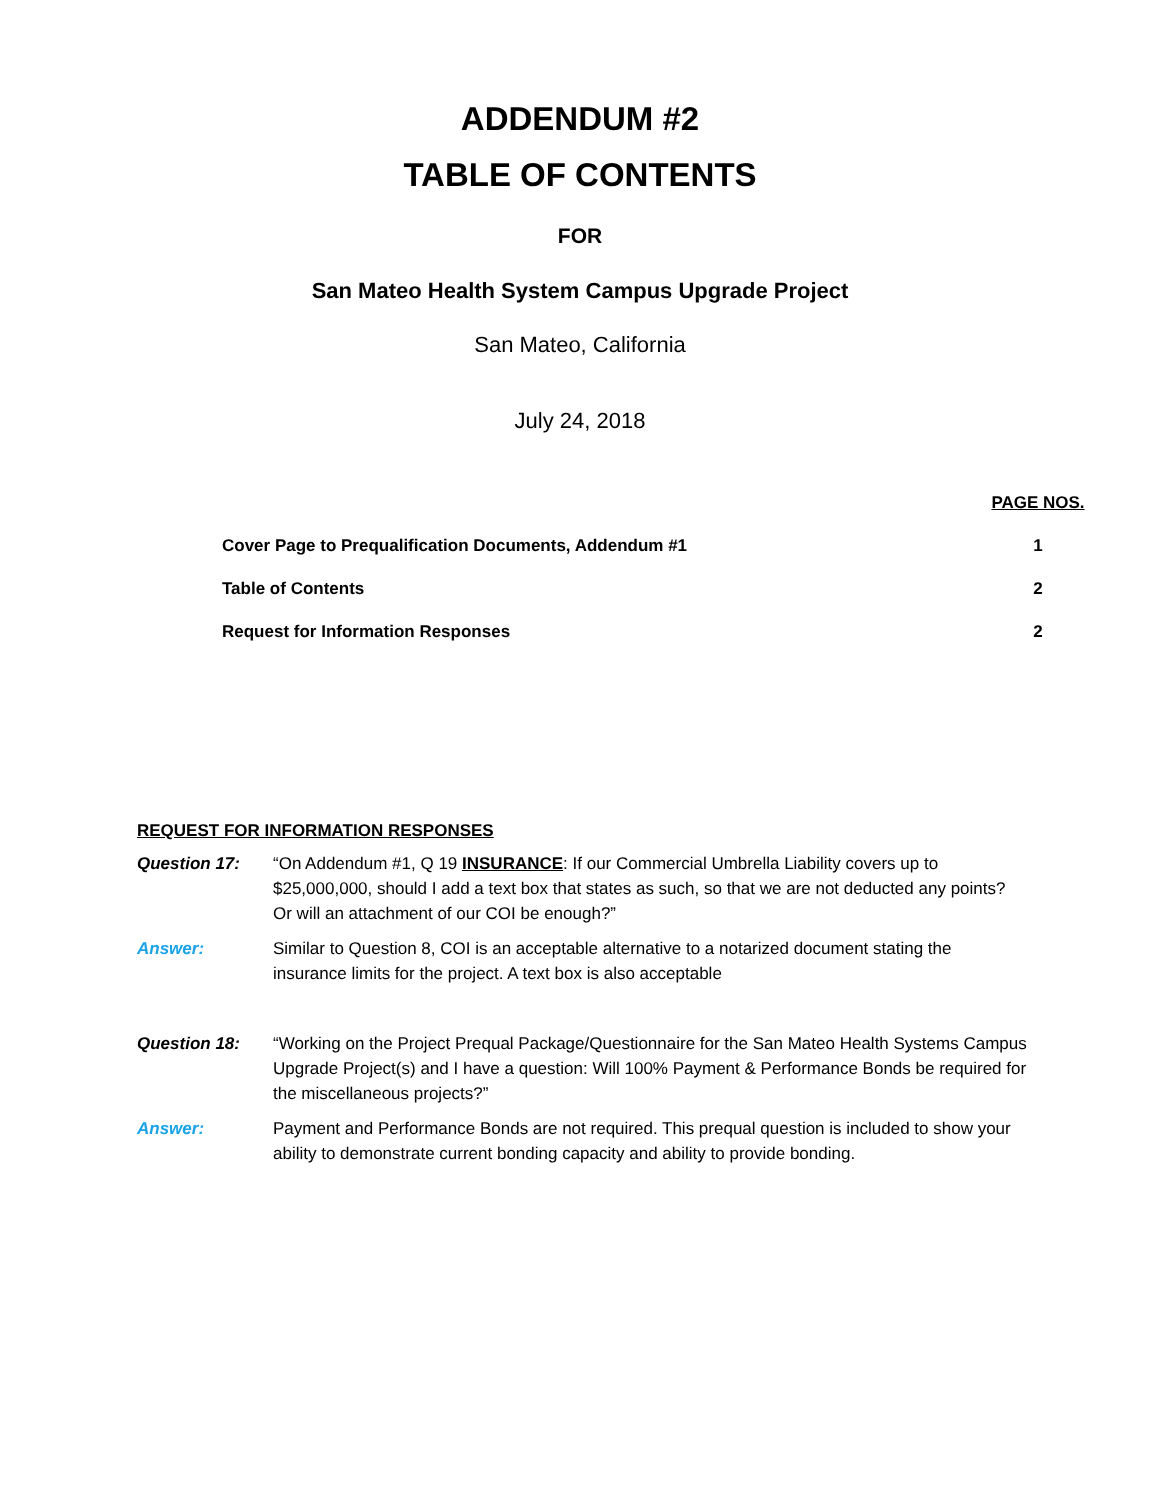ADDENDUM #2
TABLE OF CONTENTS
FOR
San Mateo Health System Campus Upgrade Project
San Mateo, California
July 24, 2018
| | PAGE NOS. |
| Cover Page to Prequalification Documents, Addendum #1 | 1 |
| Table of Contents | 2 |
| Request for Information Responses | 2 |
REQUEST FOR INFORMATION RESPONSES
| Question 17: | “On Addendum #1, Q 19 INSURANCE : If our Commercial Umbrella Liability covers up to $25,000,000, should I add a text box that states as such, so that we are not deducted any points? Or will an attachment of our COI be enough?” |
| Answer: | Similar to Question 8, COI is an acceptable alternative to a notarized document stating the insurance limits for the project. A text box is also acceptable |
| Question 18: | “Working on the Project Prequal Package/Questionnaire for the San Mateo Health Systems Campus Upgrade Project(s) and I have a question: Will 100% Payment & Performance Bonds be required for the miscellaneous projects?” |
| Answer: | Payment and Performance Bonds are not required. This prequal question is included to show your ability to demonstrate current bonding capacity and ability to provide bonding. |